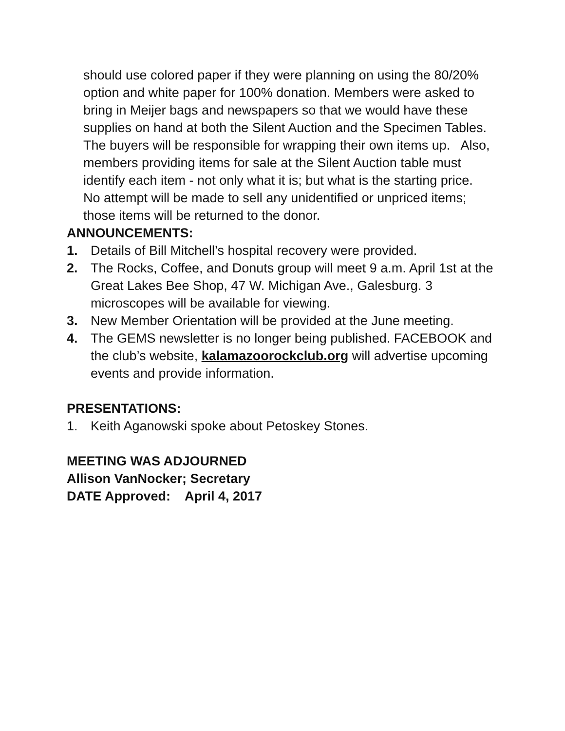should use colored paper if they were planning on using the 80/20% option and white paper for 100% donation. Members were asked to bring in Meijer bags and newspapers so that we would have these supplies on hand at both the Silent Auction and the Specimen Tables. The buyers will be responsible for wrapping their own items up. Also, members providing items for sale at the Silent Auction table must identify each item - not only what it is; but what is the starting price. No attempt will be made to sell any unidentified or unpriced items; those items will be returned to the donor.
ANNOUNCEMENTS:
1. Details of Bill Mitchell’s hospital recovery were provided.
2. The Rocks, Coffee, and Donuts group will meet 9 a.m. April 1st at the Great Lakes Bee Shop, 47 W. Michigan Ave., Galesburg. 3 microscopes will be available for viewing.
3. New Member Orientation will be provided at the June meeting.
4. The GEMS newsletter is no longer being published. FACEBOOK and the club’s website, kalamazoorockclub.org will advertise upcoming events and provide information.
PRESENTATIONS:
1. Keith Aganowski spoke about Petoskey Stones.
MEETING WAS ADJOURNED
Allison VanNocker; Secretary
DATE Approved: April 4, 2017